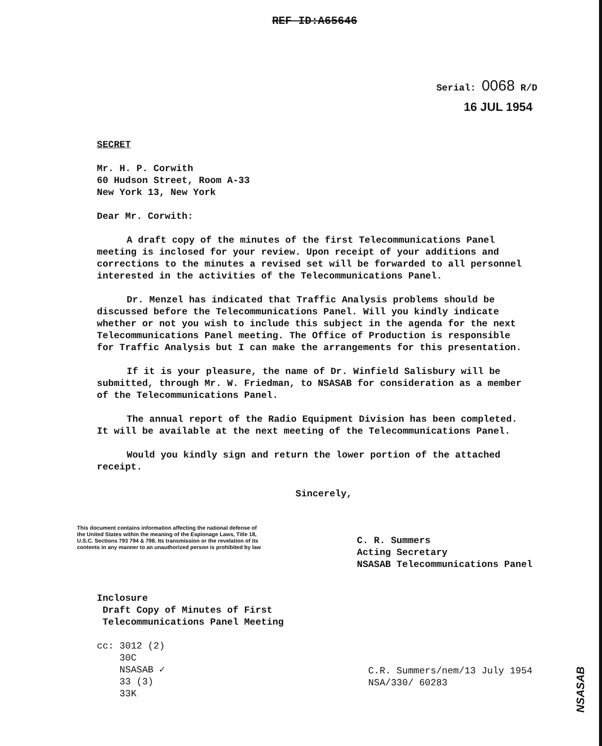REF ID:A65646
Serial: 0068 R/D
16 JUL 1954
SECRET
Mr. H. P. Corwith
60 Hudson Street, Room A-33
New York 13, New York
Dear Mr. Corwith:
A draft copy of the minutes of the first Telecommunications Panel meeting is inclosed for your review. Upon receipt of your additions and corrections to the minutes a revised set will be forwarded to all personnel interested in the activities of the Telecommunications Panel.
Dr. Menzel has indicated that Traffic Analysis problems should be discussed before the Telecommunications Panel. Will you kindly indicate whether or not you wish to include this subject in the agenda for the next Telecommunications Panel meeting. The Office of Production is responsible for Traffic Analysis but I can make the arrangements for this presentation.
If it is your pleasure, the name of Dr. Winfield Salisbury will be submitted, through Mr. W. Friedman, to NSASAB for consideration as a member of the Telecommunications Panel.
The annual report of the Radio Equipment Division has been completed. It will be available at the next meeting of the Telecommunications Panel.
Would you kindly sign and return the lower portion of the attached receipt.
Sincerely,
This document contains information affecting the national defense of the United States within the meaning of the Espionage Laws, Title 18, U.S.C. Sections 793 794 & 798. Its transmission or the revelation of its contents in any manner to an unauthorized person is prohibited by law
C. R. Summers
Acting Secretary
NSASAB Telecommunications Panel
Inclosure
Draft Copy of Minutes of First
Telecommunications Panel Meeting
cc: 3012 (2)
30C
NSASAB ✓
33 (3)
33K
C.R. Summers/nem/13 July 1954
NSA/330/ 60283
NSASAB